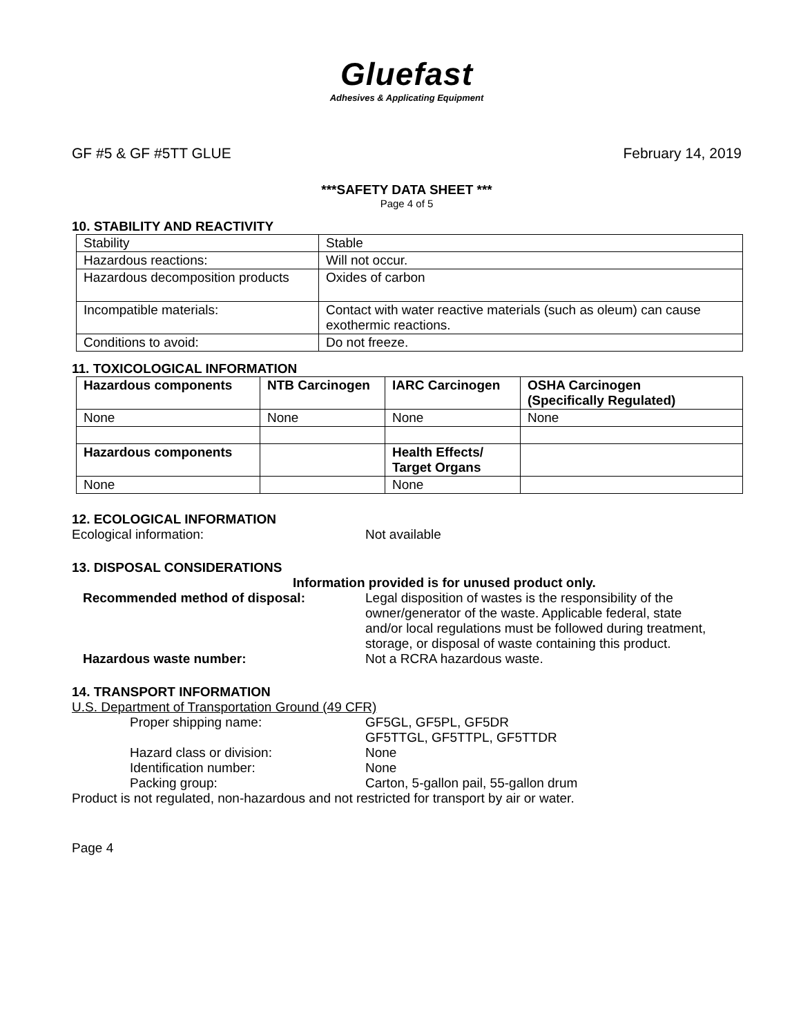Gluefast
Adhesives & Applicating Equipment
GF #5 & GF #5TT GLUE February 14, 2019
***SAFETY DATA SHEET ***
Page 4 of 5
10. STABILITY AND REACTIVITY
| Stability | Stable |
| Hazardous reactions: | Will not occur. |
| Hazardous decomposition products | Oxides of carbon |
| Incompatible materials: | Contact with water reactive materials (such as oleum) can cause exothermic reactions. |
| Conditions to avoid: | Do not freeze. |
11. TOXICOLOGICAL INFORMATION
| Hazardous components | NTB Carcinogen | IARC Carcinogen | OSHA Carcinogen (Specifically Regulated) |
| --- | --- | --- | --- |
| None | None | None | None |
| Hazardous components | | Health Effects/ Target Organs | |
| None | | None | |
12. ECOLOGICAL INFORMATION
Ecological information: Not available
13. DISPOSAL CONSIDERATIONS
Information provided is for unused product only.
Recommended method of disposal: Legal disposition of wastes is the responsibility of the owner/generator of the waste. Applicable federal, state and/or local regulations must be followed during treatment, storage, or disposal of waste containing this product.
Hazardous waste number: Not a RCRA hazardous waste.
14. TRANSPORT INFORMATION
U.S. Department of Transportation Ground (49 CFR)
Proper shipping name: GF5GL, GF5PL, GF5DR
GF5TTGL, GF5TTPL, GF5TTDR
Hazard class or division: None
Identification number: None
Packing group: Carton, 5-gallon pail, 55-gallon drum
Product is not regulated, non-hazardous and not restricted for transport by air or water.
Page 4